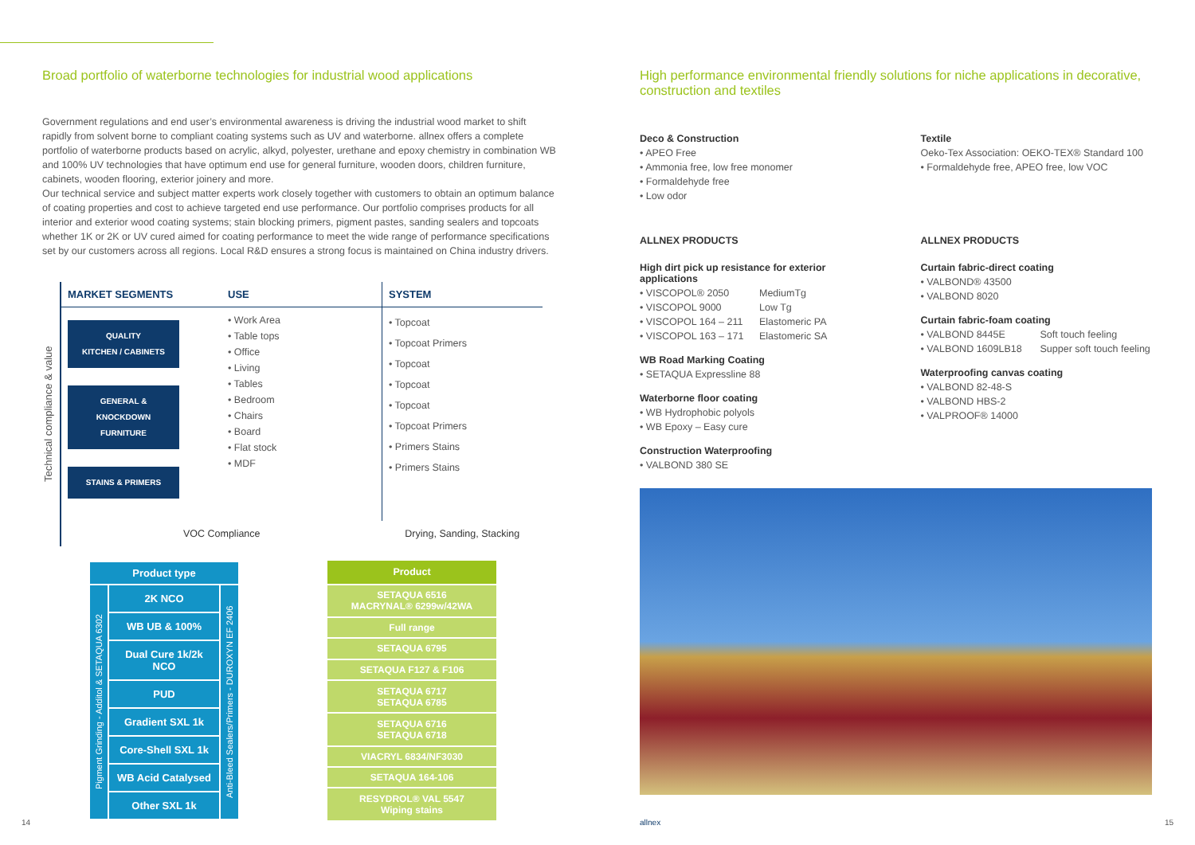Broad portfolio of waterborne technologies for industrial wood applications
Government regulations and end user’s environmental awareness is driving the industrial wood market to shift rapidly from solvent borne to compliant coating systems such as UV and waterborne. allnex offers a complete portfolio of waterborne products based on acrylic, alkyd, polyester, urethane and epoxy chemistry in combination WB and 100% UV technologies that have optimum end use for general furniture, wooden doors, children furniture, cabinets, wooden flooring, exterior joinery and more.
Our technical service and subject matter experts work closely together with customers to obtain an optimum balance of coating properties and cost to achieve targeted end use performance. Our portfolio comprises products for all interior and exterior wood coating systems; stain blocking primers, pigment pastes, sanding sealers and topcoats whether 1K or 2K or UV cured aimed for coating performance to meet the wide range of performance specifications set by our customers across all regions. Local R&D ensures a strong focus is maintained on China industry drivers.
Technical compliance & value
| MARKET SEGMENTS | USE | SYSTEM |
| --- | --- | --- |
| QUALITY KITCHEN / CABINETS GENERAL & KNOCKDOWN FURNITURE STAINS & PRIMERS | • Work Area • Table tops • Office • Living • Tables • Bedroom • Chairs • Board • Flat stock • MDF | • Topcoat • Topcoat Primers • Topcoat • Topcoat • Topcoat • Topcoat Primers • Primers Stains • Primers Stains |
| VOC Compliance | | Drying, Sanding, Stacking |
| Product type | | |
| --- | --- | --- |
| Pigment Grinding - Additol & SETAQUA 6302 | 2K NCO | Anti-Bleed Sealers/Primers - DUROXYN EF 2406 |
| | WB UB & 100% | |
| | Dual Cure 1k/2k NCO | |
| | PUD | |
| | Gradient SXL 1k | |
| | Core-Shell SXL 1k | |
| | WB Acid Catalysed | |
| | Other SXL 1k | |
| Product |
| --- |
| SETAQUA 6516 MACRYNAL® 6299w/42WA |
| Full range |
| SETAQUA 6795 |
| SETAQUA F127 & F106 |
| SETAQUA 6717 SETAQUA 6785 |
| SETAQUA 6716 SETAQUA 6718 |
| VIACRYL 6834/NF3030 |
| SETAQUA 164-106 |
| RESYDROL® VAL 5547 Wiping stains |
High performance environmental friendly solutions for niche applications in decorative, construction and textiles
Deco & Construction
• APEO Free
• Ammonia free, low free monomer
• Formaldehyde free
• Low odor
ALLNEX PRODUCTS
High dirt pick up resistance for exterior applications
• VISCOPOL® 2050 MediumTg
• VISCOPOL 9000 Low Tg
• VISCOPOL 164 – 211 Elastomeric PA
• VISCOPOL 163 – 171 Elastomeric SA
WB Road Marking Coating
• SETAQUA Expressline 88
Waterborne floor coating
• WB Hydrophobic polyols
• WB Epoxy – Easy cure
Construction Waterproofing
• VALBOND 380 SE
Textile
Oeko-Tex Association: OEKO-TEX® Standard 100
• Formaldehyde free, APEO free, low VOC
ALLNEX PRODUCTS
Curtain fabric-direct coating
• VALBOND® 43500
• VALBOND 8020
Curtain fabric-foam coating
• VALBOND 8445E Soft touch feeling
• VALBOND 1609LB18 Supper soft touch feeling
Waterproofing canvas coating
• VALBOND 82-48-S
• VALBOND HBS-2
• VALPROOF® 14000
14 allnex 15